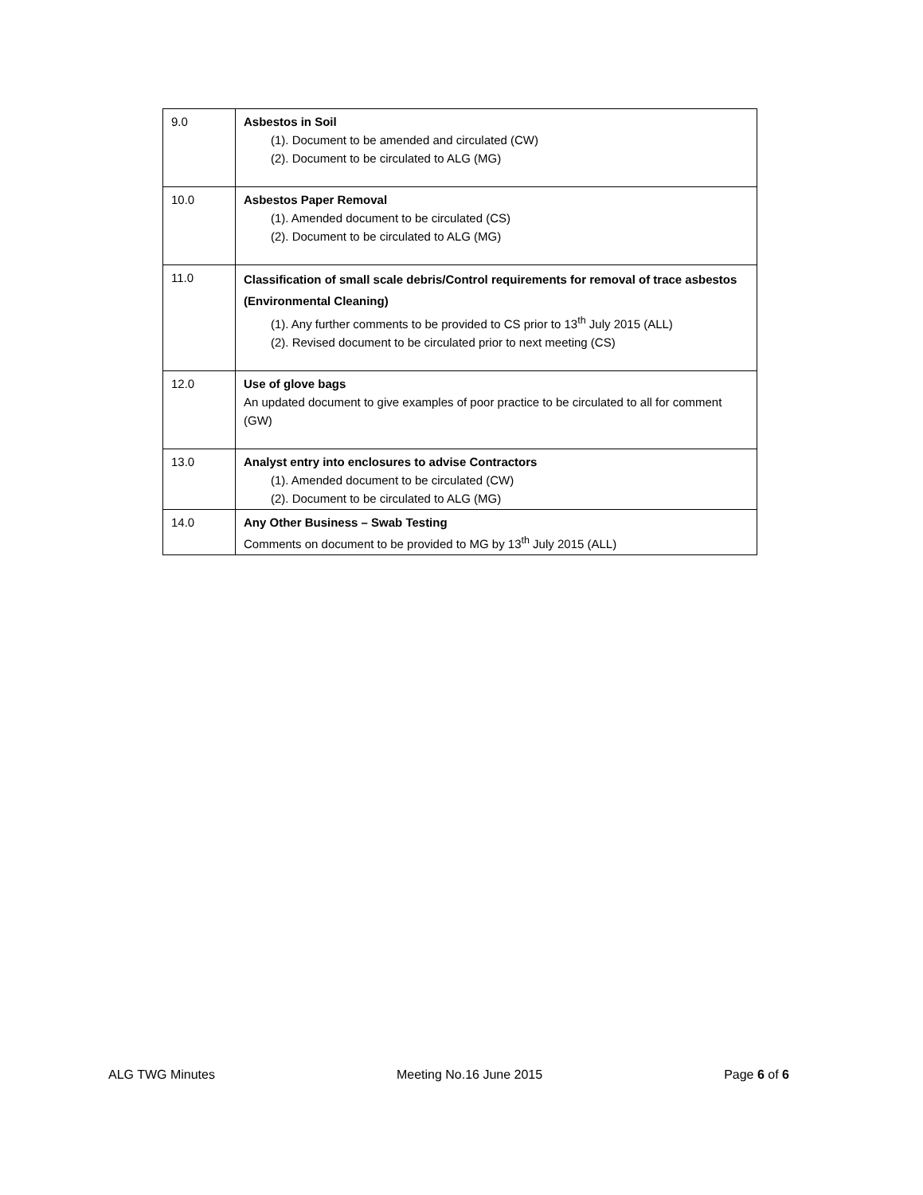| 9.0 | Asbestos in Soil (1). Document to be amended and circulated (CW) (2). Document to be circulated to ALG (MG) |
| 10.0 | Asbestos Paper Removal (1). Amended document to be circulated (CS) (2). Document to be circulated to ALG (MG) |
| 11.0 | Classification of small scale debris/Control requirements for removal of trace asbestos (Environmental Cleaning) (1). Any further comments to be provided to CS prior to 13<sup>th</sup> July 2015 (ALL) (2). Revised document to be circulated prior to next meeting (CS) |
| 12.0 | Use of glove bags An updated document to give examples of poor practice to be circulated to all for comment (GW) |
| 13.0 | Analyst entry into enclosures to advise Contractors (1). Amended document to be circulated (CW) (2). Document to be circulated to ALG (MG) |
| 14.0 | Any Other Business – Swab Testing Comments on document to be provided to MG by 13<sup>th</sup> July 2015 (ALL) |
ALG TWG Minutes Meeting No.16 June 2015 Page 6 of 6